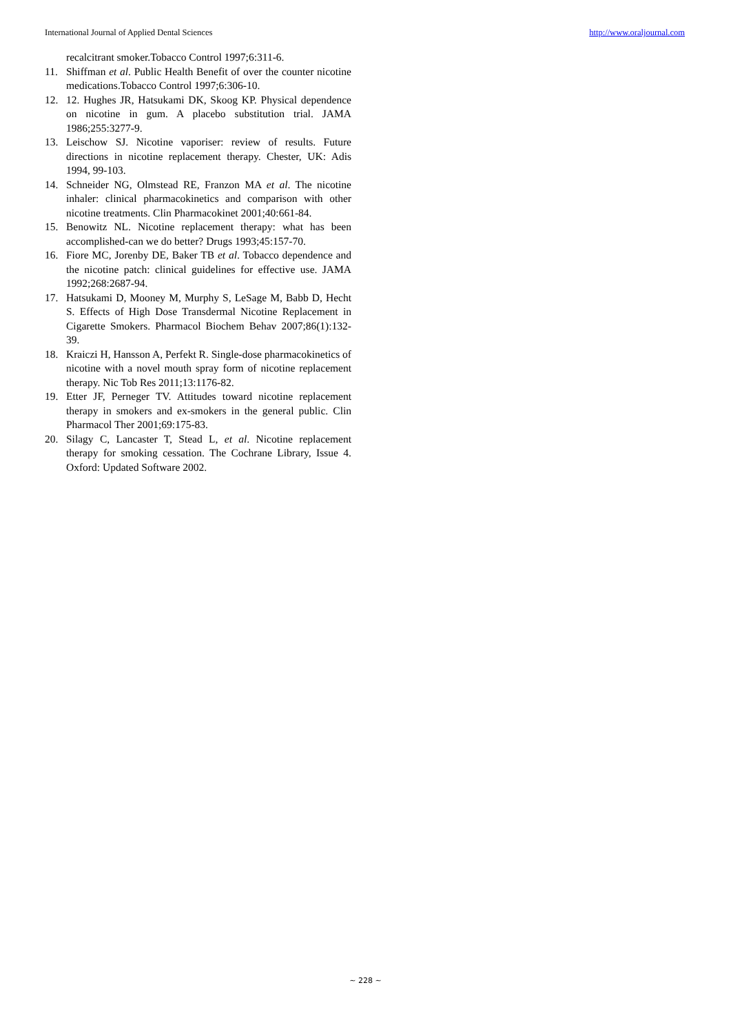International Journal of Applied Dental Sciences http://www.oraljournal.com
recalcitrant smoker.Tobacco Control 1997;6:311-6.
11. Shiffman et al. Public Health Benefit of over the counter nicotine medications.Tobacco Control 1997;6:306-10.
12. 12. Hughes JR, Hatsukami DK, Skoog KP. Physical dependence on nicotine in gum. A placebo substitution trial. JAMA 1986;255:3277-9.
13. Leischow SJ. Nicotine vaporiser: review of results. Future directions in nicotine replacement therapy. Chester, UK: Adis 1994, 99-103.
14. Schneider NG, Olmstead RE, Franzon MA et al. The nicotine inhaler: clinical pharmacokinetics and comparison with other nicotine treatments. Clin Pharmacokinet 2001;40:661-84.
15. Benowitz NL. Nicotine replacement therapy: what has been accomplished-can we do better? Drugs 1993;45:157-70.
16. Fiore MC, Jorenby DE, Baker TB et al. Tobacco dependence and the nicotine patch: clinical guidelines for effective use. JAMA 1992;268:2687-94.
17. Hatsukami D, Mooney M, Murphy S, LeSage M, Babb D, Hecht S. Effects of High Dose Transdermal Nicotine Replacement in Cigarette Smokers. Pharmacol Biochem Behav 2007;86(1):132-39.
18. Kraiczi H, Hansson A, Perfekt R. Single-dose pharmacokinetics of nicotine with a novel mouth spray form of nicotine replacement therapy. Nic Tob Res 2011;13:1176-82.
19. Etter JF, Perneger TV. Attitudes toward nicotine replacement therapy in smokers and ex-smokers in the general public. Clin Pharmacol Ther 2001;69:175-83.
20. Silagy C, Lancaster T, Stead L, et al. Nicotine replacement therapy for smoking cessation. The Cochrane Library, Issue 4. Oxford: Updated Software 2002.
~ 228 ~